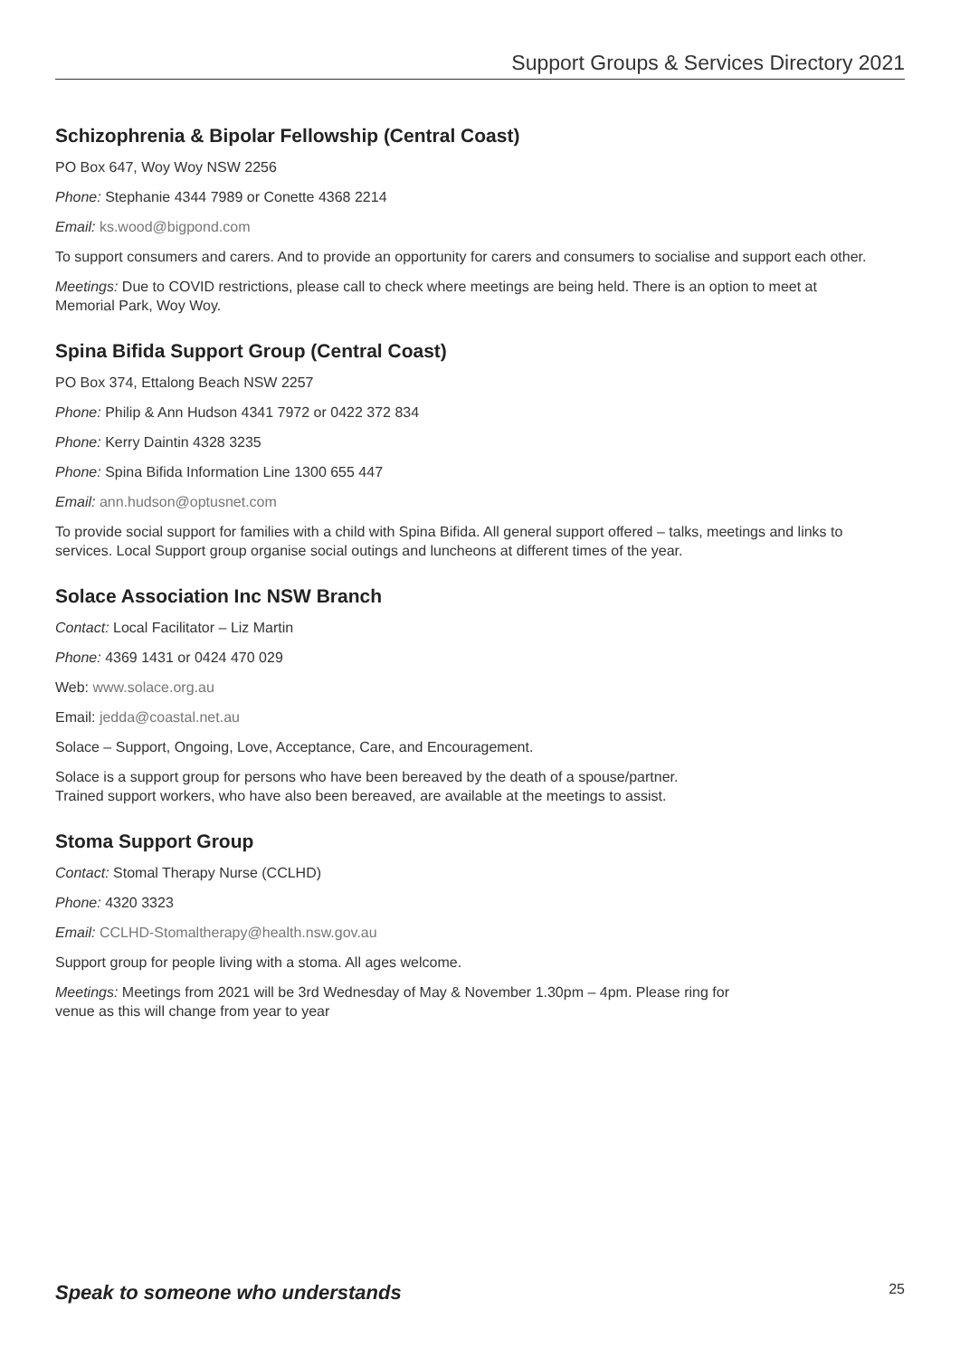Support Groups & Services Directory 2021
Schizophrenia & Bipolar Fellowship (Central Coast)
PO Box 647, Woy Woy NSW 2256
Phone: Stephanie 4344 7989 or Conette 4368 2214
Email: ks.wood@bigpond.com
To support consumers and carers. And to provide an opportunity for carers and consumers to socialise and support each other.
Meetings: Due to COVID restrictions, please call to check where meetings are being held. There is an option to meet at Memorial Park, Woy Woy.
Spina Bifida Support Group (Central Coast)
PO Box 374, Ettalong Beach NSW 2257
Phone: Philip & Ann Hudson 4341 7972 or 0422 372 834
Phone: Kerry Daintin 4328 3235
Phone: Spina Bifida Information Line 1300 655 447
Email: ann.hudson@optusnet.com
To provide social support for families with a child with Spina Bifida. All general support offered – talks, meetings and links to services. Local Support group organise social outings and luncheons at different times of the year.
Solace Association Inc NSW Branch
Contact: Local Facilitator – Liz Martin
Phone: 4369 1431 or 0424 470 029
Web: www.solace.org.au
Email: jedda@coastal.net.au
Solace – Support, Ongoing, Love, Acceptance, Care, and Encouragement.
Solace is a support group for persons who have been bereaved by the death of a spouse/partner.
Trained support workers, who have also been bereaved, are available at the meetings to assist.
Stoma Support Group
Contact: Stomal Therapy Nurse (CCLHD)
Phone: 4320 3323
Email: CCLHD-Stomaltherapy@health.nsw.gov.au
Support group for people living with a stoma. All ages welcome.
Meetings: Meetings from 2021 will be 3rd Wednesday of May & November 1.30pm – 4pm. Please ring for
venue as this will change from year to year
Speak to someone who understands 25